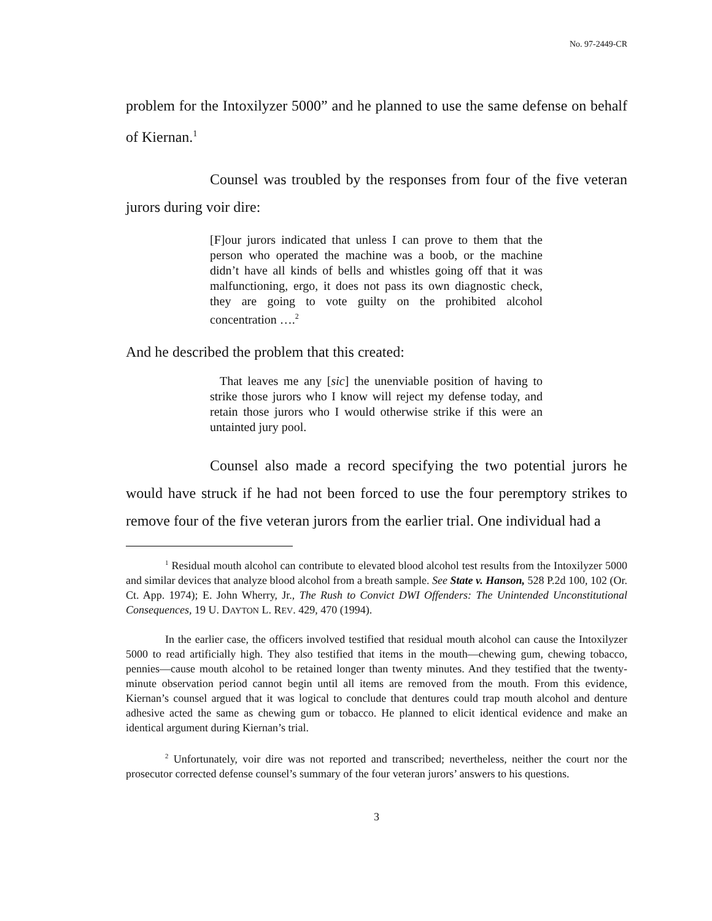No. 97-2449-CR
problem for the Intoxilyzer 5000” and he planned to use the same defense on behalf of Kiernan.<sup>1</sup>
Counsel was troubled by the responses from four of the five veteran jurors during voir dire:
[F]our jurors indicated that unless I can prove to them that the person who operated the machine was a boob, or the machine didn’t have all kinds of bells and whistles going off that it was malfunctioning, ergo, it does not pass its own diagnostic check, they are going to vote guilty on the prohibited alcohol concentration ….<sup>2</sup>
And he described the problem that this created:
That leaves me any [sic] the unenviable position of having to strike those jurors who I know will reject my defense today, and retain those jurors who I would otherwise strike if this were an untainted jury pool.
Counsel also made a record specifying the two potential jurors he would have struck if he had not been forced to use the four peremptory strikes to remove four of the five veteran jurors from the earlier trial. One individual had a
<sup>1</sup> Residual mouth alcohol can contribute to elevated blood alcohol test results from the Intoxilyzer 5000 and similar devices that analyze blood alcohol from a breath sample. See State v. Hanson, 528 P.2d 100, 102 (Or. Ct. App. 1974); E. John Wherry, Jr., The Rush to Convict DWI Offenders: The Unintended Unconstitutional Consequences, 19 U. DAYTON L. REV. 429, 470 (1994).
In the earlier case, the officers involved testified that residual mouth alcohol can cause the Intoxilyzer 5000 to read artificially high. They also testified that items in the mouth—chewing gum, chewing tobacco, pennies—cause mouth alcohol to be retained longer than twenty minutes. And they testified that the twenty-minute observation period cannot begin until all items are removed from the mouth. From this evidence, Kiernan’s counsel argued that it was logical to conclude that dentures could trap mouth alcohol and denture adhesive acted the same as chewing gum or tobacco. He planned to elicit identical evidence and make an identical argument during Kiernan’s trial.
<sup>2</sup> Unfortunately, voir dire was not reported and transcribed; nevertheless, neither the court nor the prosecutor corrected defense counsel’s summary of the four veteran jurors’ answers to his questions.
3